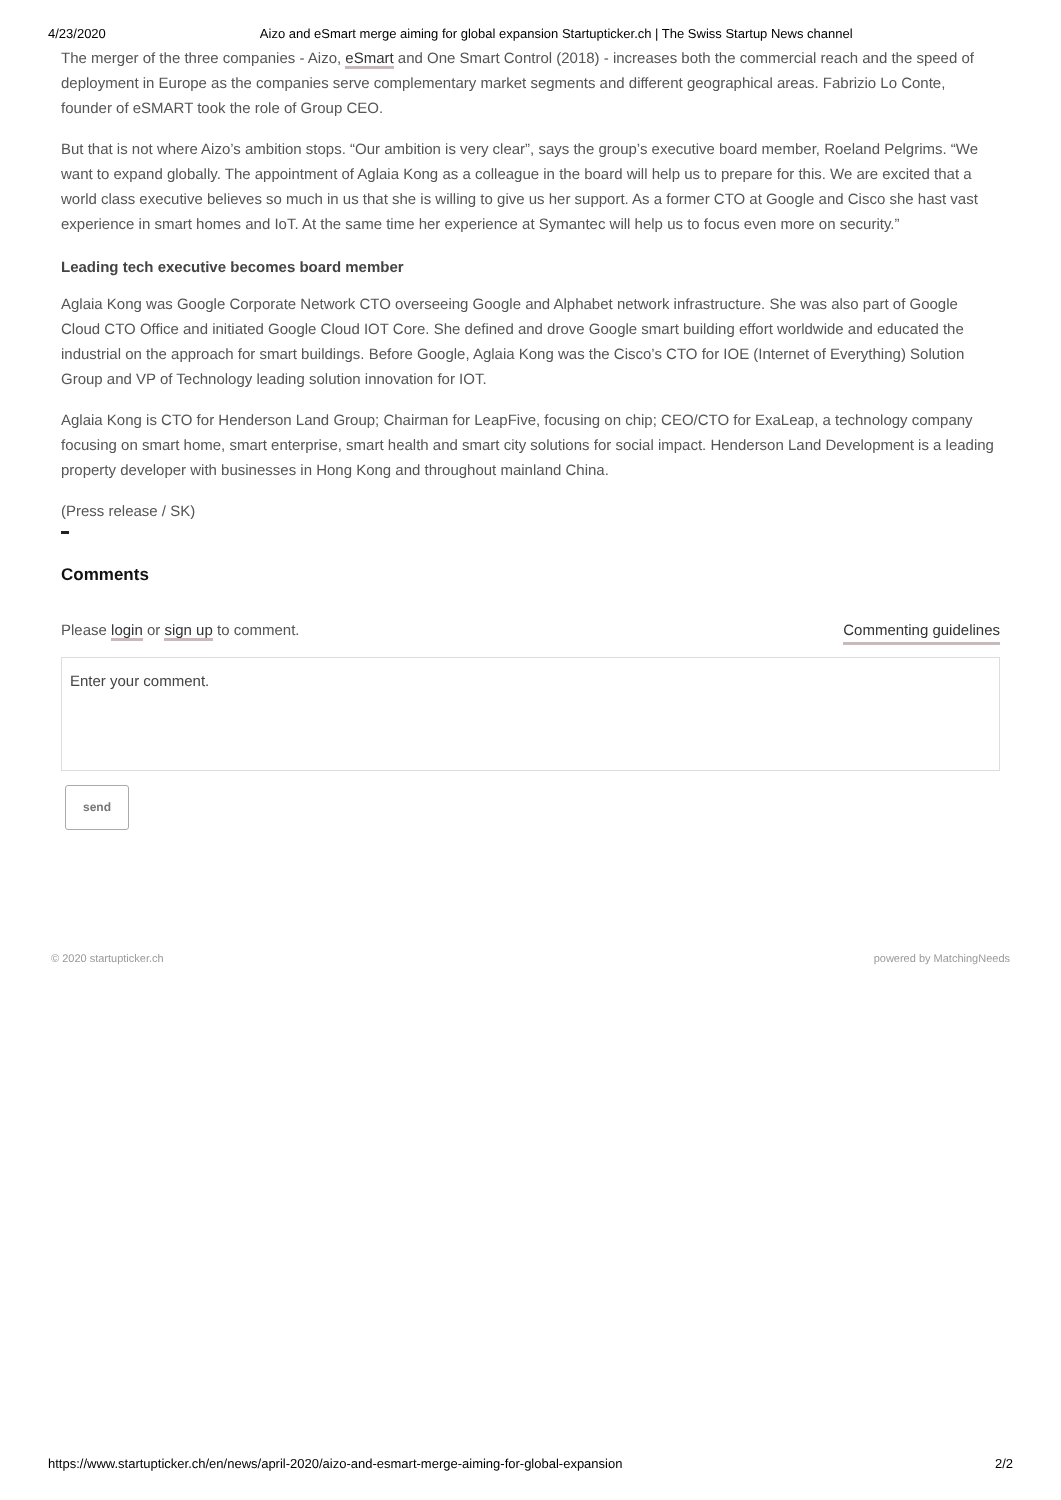4/23/2020 Aizo and eSmart merge aiming for global expansion Startupticker.ch | The Swiss Startup News channel
The merger of the three companies - Aizo, eSmart and One Smart Control (2018) - increases both the commercial reach and the speed of deployment in Europe as the companies serve complementary market segments and different geographical areas. Fabrizio Lo Conte, founder of eSMART took the role of Group CEO.
But that is not where Aizo’s ambition stops. “Our ambition is very clear”, says the group’s executive board member, Roeland Pelgrims. “We want to expand globally. The appointment of Aglaia Kong as a colleague in the board will help us to prepare for this. We are excited that a world class executive believes so much in us that she is willing to give us her support. As a former CTO at Google and Cisco she hast vast experience in smart homes and IoT. At the same time her experience at Symantec will help us to focus even more on security.”
Leading tech executive becomes board member
Aglaia Kong was Google Corporate Network CTO overseeing Google and Alphabet network infrastructure. She was also part of Google Cloud CTO Office and initiated Google Cloud IOT Core. She defined and drove Google smart building effort worldwide and educated the industrial on the approach for smart buildings. Before Google, Aglaia Kong was the Cisco’s CTO for IOE (Internet of Everything) Solution Group and VP of Technology leading solution innovation for IOT.
Aglaia Kong is CTO for Henderson Land Group; Chairman for LeapFive, focusing on chip; CEO/CTO for ExaLeap, a technology company focusing on smart home, smart enterprise, smart health and smart city solutions for social impact. Henderson Land Development is a leading property developer with businesses in Hong Kong and throughout mainland China.
(Press release / SK)
Comments
Please login or sign up to comment. Commenting guidelines
Enter your comment.
send
© 2020 startupticker.ch powered by MatchingNeeds
https://www.startupticker.ch/en/news/april-2020/aizo-and-esmart-merge-aiming-for-global-expansion 2/2